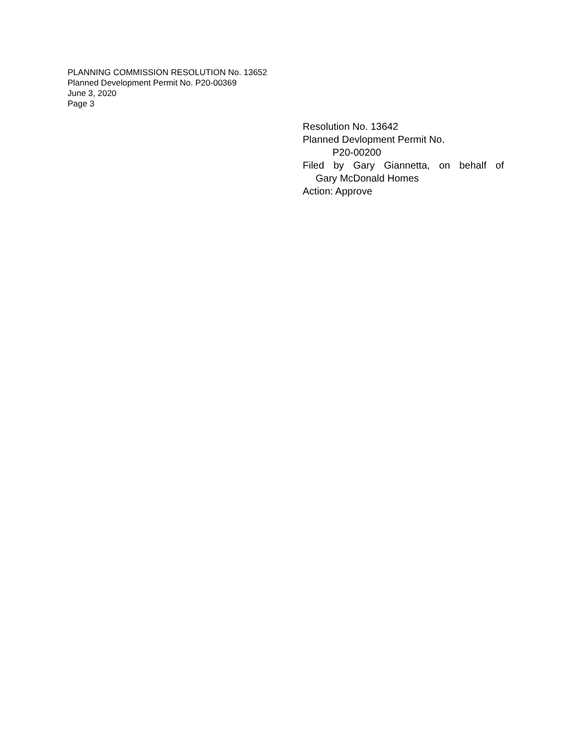PLANNING COMMISSION RESOLUTION No. 13652
Planned Development Permit No. P20-00369
June 3, 2020
Page 3
Resolution No. 13642
Planned Devlopment Permit No.
P20-00200
Filed by Gary Giannetta, on behalf of
Gary McDonald Homes
Action: Approve